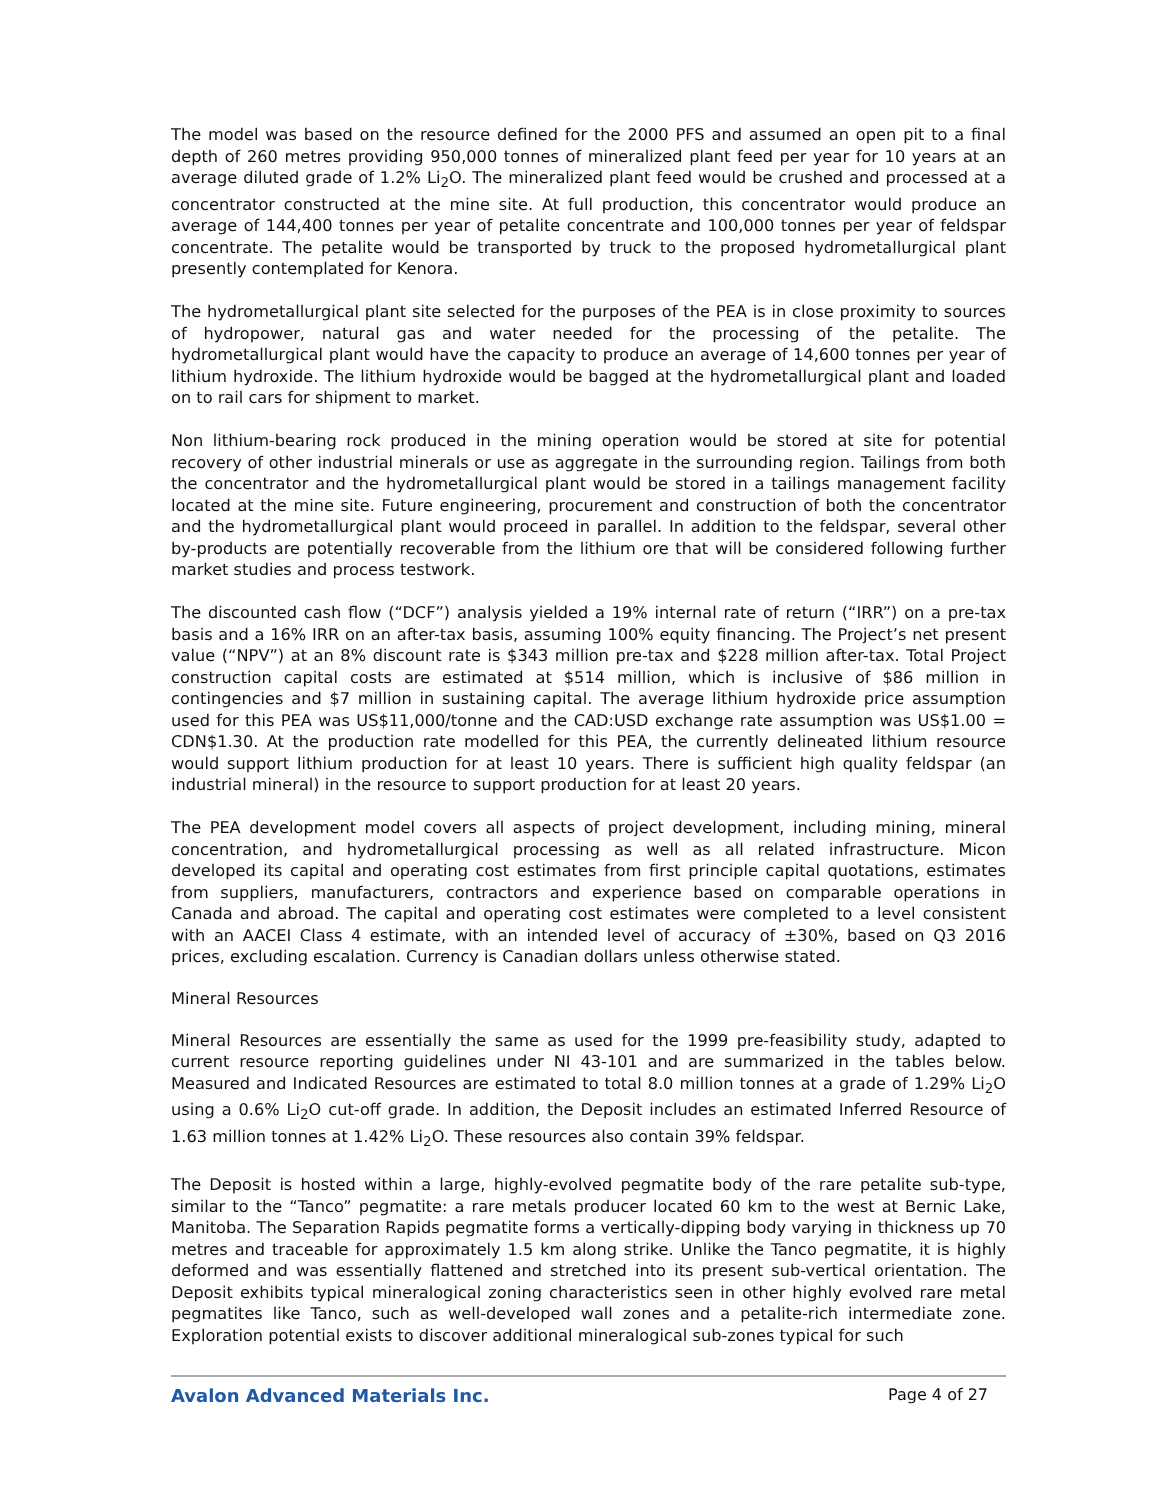The model was based on the resource defined for the 2000 PFS and assumed an open pit to a final depth of 260 metres providing 950,000 tonnes of mineralized plant feed per year for 10 years at an average diluted grade of 1.2% Li<sub>2</sub>O. The mineralized plant feed would be crushed and processed at a concentrator constructed at the mine site. At full production, this concentrator would produce an average of 144,400 tonnes per year of petalite concentrate and 100,000 tonnes per year of feldspar concentrate. The petalite would be transported by truck to the proposed hydrometallurgical plant presently contemplated for Kenora.
The hydrometallurgical plant site selected for the purposes of the PEA is in close proximity to sources of hydropower, natural gas and water needed for the processing of the petalite. The hydrometallurgical plant would have the capacity to produce an average of 14,600 tonnes per year of lithium hydroxide. The lithium hydroxide would be bagged at the hydrometallurgical plant and loaded on to rail cars for shipment to market.
Non lithium-bearing rock produced in the mining operation would be stored at site for potential recovery of other industrial minerals or use as aggregate in the surrounding region. Tailings from both the concentrator and the hydrometallurgical plant would be stored in a tailings management facility located at the mine site. Future engineering, procurement and construction of both the concentrator and the hydrometallurgical plant would proceed in parallel. In addition to the feldspar, several other by-products are potentially recoverable from the lithium ore that will be considered following further market studies and process testwork.
The discounted cash flow (“DCF”) analysis yielded a 19% internal rate of return (“IRR”) on a pre-tax basis and a 16% IRR on an after-tax basis, assuming 100% equity financing. The Project’s net present value (“NPV”) at an 8% discount rate is $343 million pre-tax and $228 million after-tax. Total Project construction capital costs are estimated at $514 million, which is inclusive of $86 million in contingencies and $7 million in sustaining capital. The average lithium hydroxide price assumption used for this PEA was US$11,000/tonne and the CAD:USD exchange rate assumption was US$1.00 = CDN$1.30. At the production rate modelled for this PEA, the currently delineated lithium resource would support lithium production for at least 10 years. There is sufficient high quality feldspar (an industrial mineral) in the resource to support production for at least 20 years.
The PEA development model covers all aspects of project development, including mining, mineral concentration, and hydrometallurgical processing as well as all related infrastructure. Micon developed its capital and operating cost estimates from first principle capital quotations, estimates from suppliers, manufacturers, contractors and experience based on comparable operations in Canada and abroad. The capital and operating cost estimates were completed to a level consistent with an AACEI Class 4 estimate, with an intended level of accuracy of ±30%, based on Q3 2016 prices, excluding escalation. Currency is Canadian dollars unless otherwise stated.
Mineral Resources
Mineral Resources are essentially the same as used for the 1999 pre-feasibility study, adapted to current resource reporting guidelines under NI 43-101 and are summarized in the tables below. Measured and Indicated Resources are estimated to total 8.0 million tonnes at a grade of 1.29% Li<sub>2</sub>O using a 0.6% Li<sub>2</sub>O cut-off grade. In addition, the Deposit includes an estimated Inferred Resource of 1.63 million tonnes at 1.42% Li<sub>2</sub>O. These resources also contain 39% feldspar.
The Deposit is hosted within a large, highly-evolved pegmatite body of the rare petalite sub-type, similar to the “Tanco” pegmatite: a rare metals producer located 60 km to the west at Bernic Lake, Manitoba. The Separation Rapids pegmatite forms a vertically-dipping body varying in thickness up 70 metres and traceable for approximately 1.5 km along strike. Unlike the Tanco pegmatite, it is highly deformed and was essentially flattened and stretched into its present sub-vertical orientation. The Deposit exhibits typical mineralogical zoning characteristics seen in other highly evolved rare metal pegmatites like Tanco, such as well-developed wall zones and a petalite-rich intermediate zone. Exploration potential exists to discover additional mineralogical sub-zones typical for such
Avalon Advanced Materials Inc. Page 4 of 27